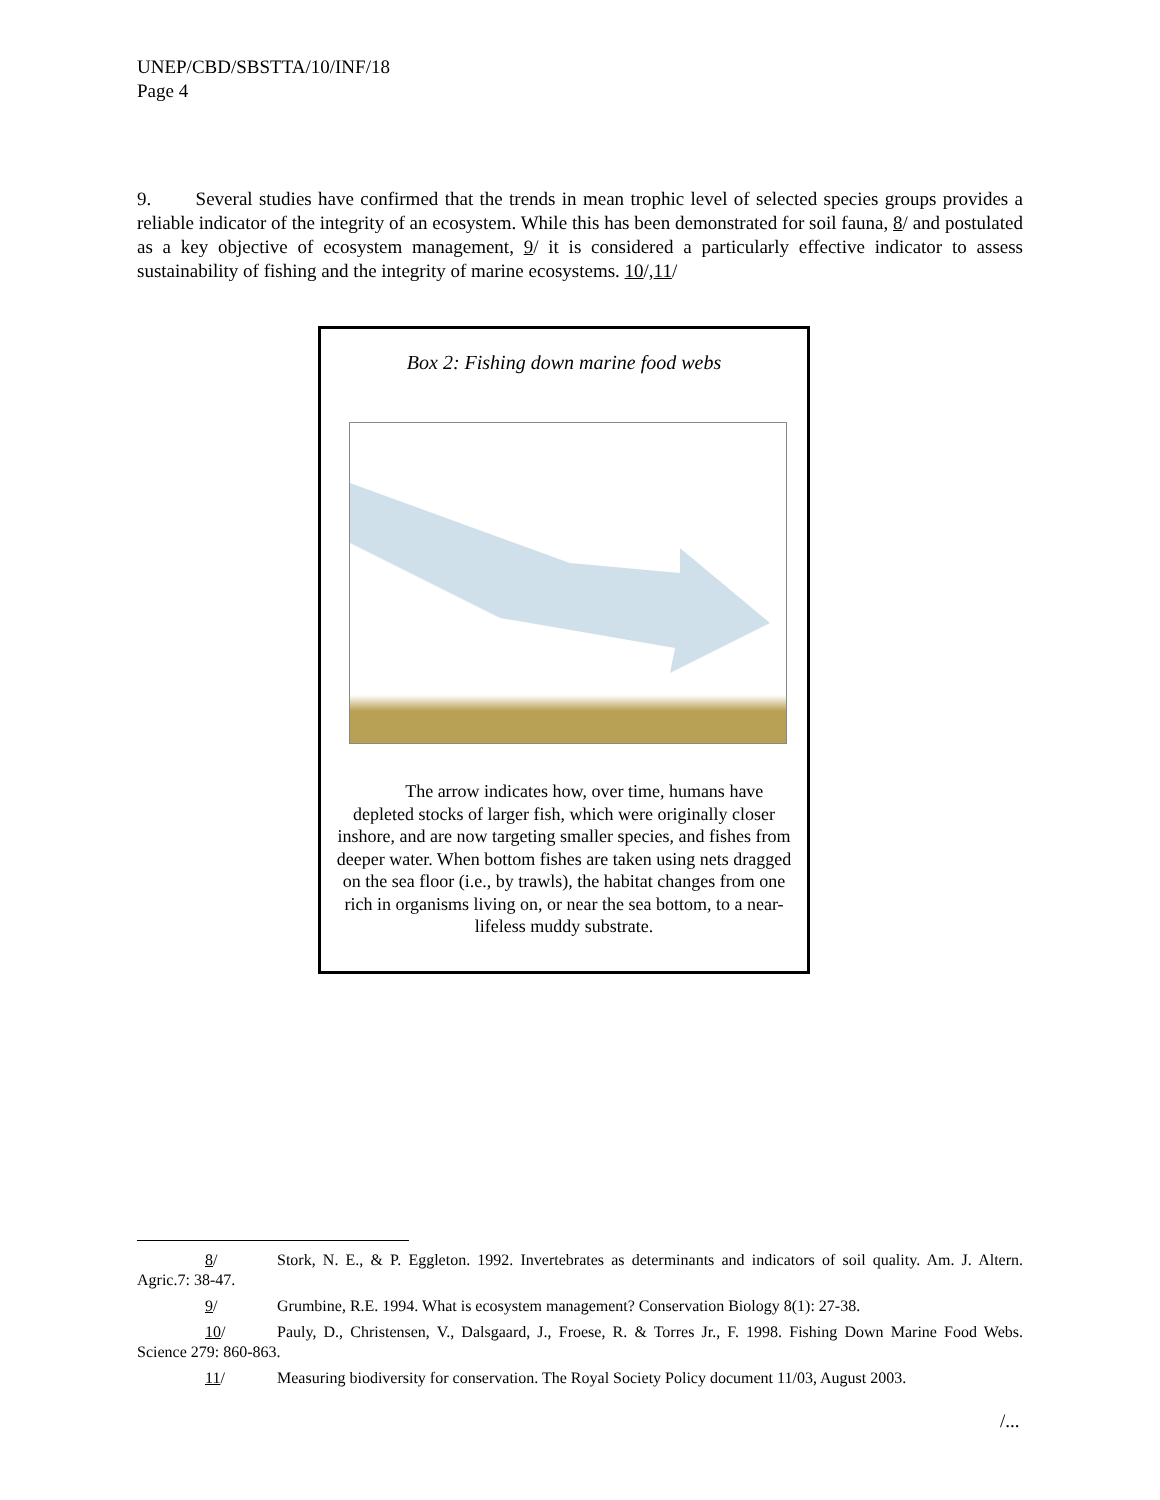UNEP/CBD/SBSTTA/10/INF/18
Page 4
9. Several studies have confirmed that the trends in mean trophic level of selected species groups provides a reliable indicator of the integrity of an ecosystem. While this has been demonstrated for soil fauna, 8/ and postulated as a key objective of ecosystem management, 9/ it is considered a particularly effective indicator to assess sustainability of fishing and the integrity of marine ecosystems. 10/,11/
Box 2: Fishing down marine food webs
The arrow indicates how, over time, humans have depleted stocks of larger fish, which were originally closer inshore, and are now targeting smaller species, and fishes from deeper water. When bottom fishes are taken using nets dragged on the sea floor (i.e., by trawls), the habitat changes from one rich in organisms living on, or near the sea bottom, to a near-lifeless muddy substrate.
8/ Stork, N. E., & P. Eggleton. 1992. Invertebrates as determinants and indicators of soil quality. Am. J. Altern. Agric.7: 38-47.
9/ Grumbine, R.E. 1994. What is ecosystem management? Conservation Biology 8(1): 27-38.
10/ Pauly, D., Christensen, V., Dalsgaard, J., Froese, R. & Torres Jr., F. 1998. Fishing Down Marine Food Webs. Science 279: 860-863.
11/ Measuring biodiversity for conservation. The Royal Society Policy document 11/03, August 2003.
/...